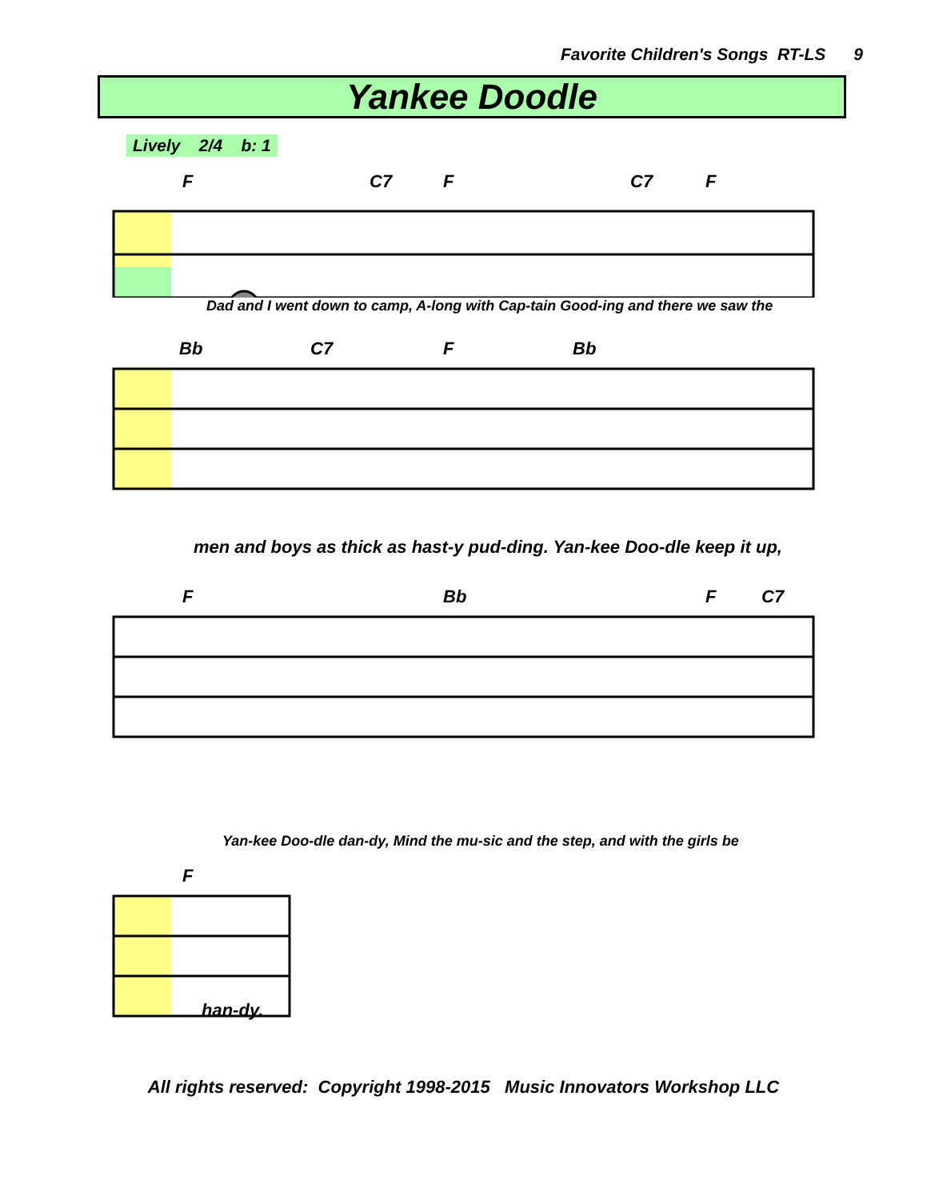Favorite Children's Songs RT-LS 9
Yankee Doodle
Lively 2/4 b: 1
F C7 F C7 F
Dad and I went down to camp, A-long with Cap-tain Good-ing and there we saw the
Bb C7 F Bb
men and boys as thick as hast-y pud-ding. Yan-kee Doo-dle keep it up,
F Bb F C7
Yan-kee Doo-dle dan-dy, Mind the mu-sic and the step, and with the girls be
F
han-dy.
All rights reserved: Copyright 1998-2015 Music Innovators Workshop LLC